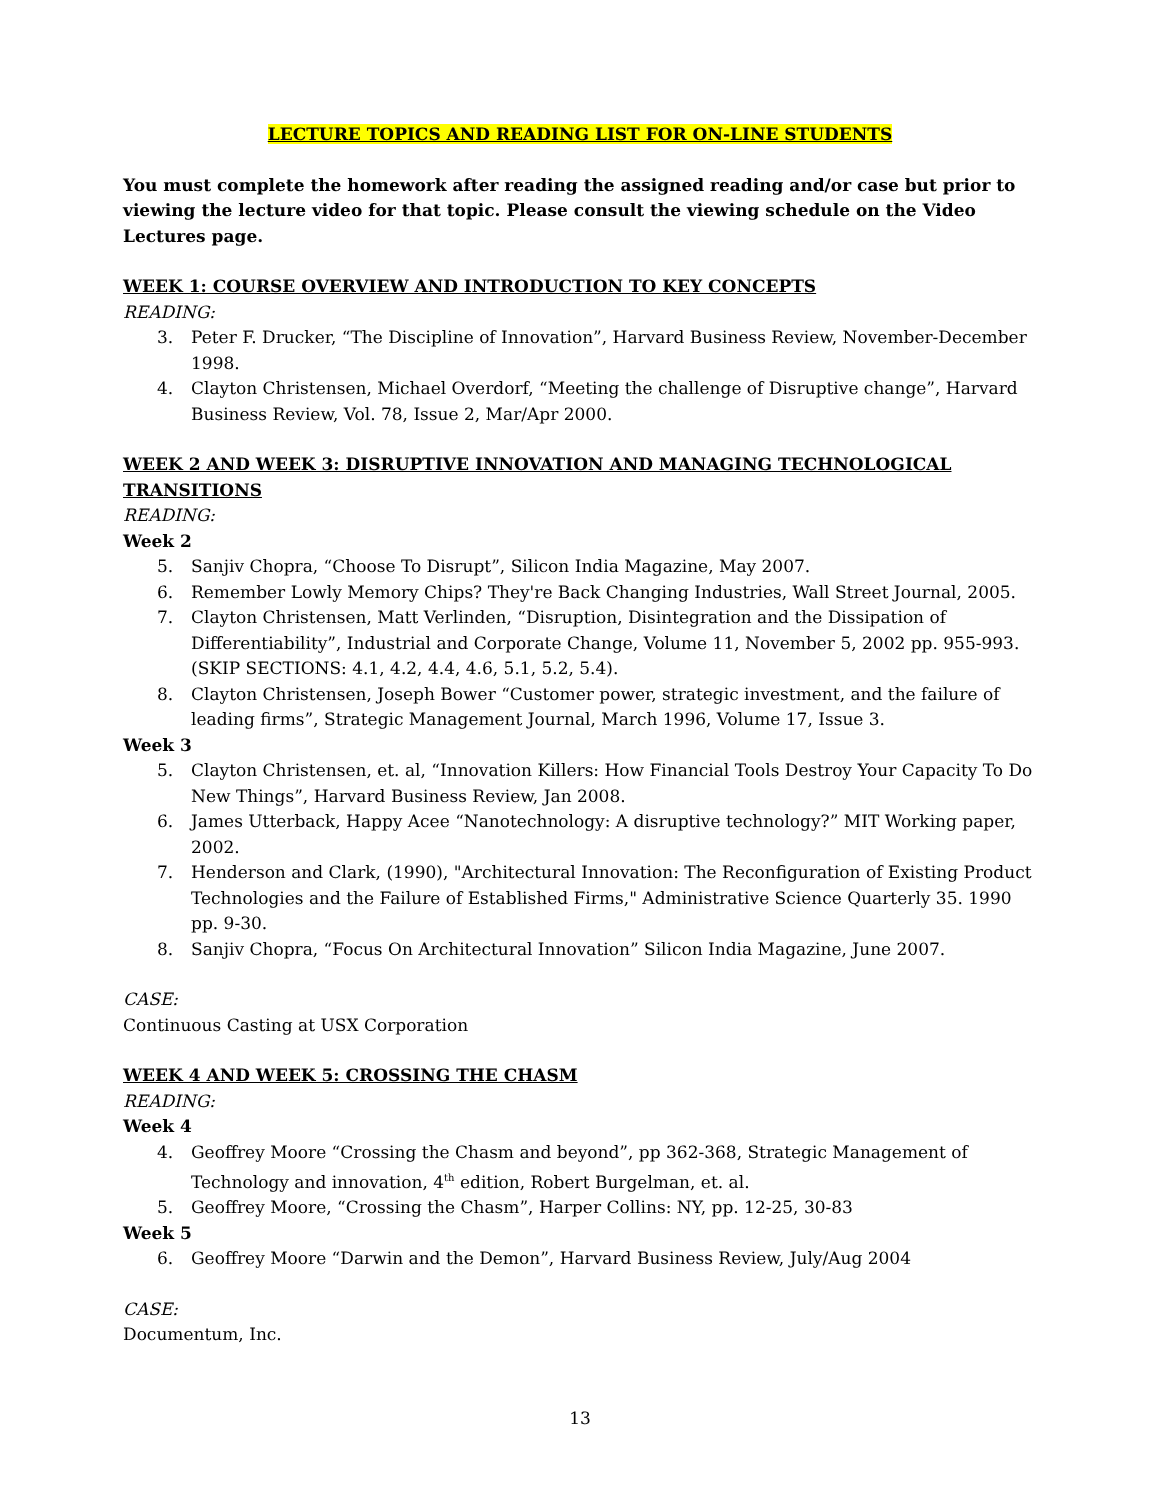LECTURE TOPICS AND READING LIST FOR ON-LINE STUDENTS
You must complete the homework after reading the assigned reading and/or case but prior to viewing the lecture video for that topic. Please consult the viewing schedule on the Video Lectures page.
WEEK 1: COURSE OVERVIEW AND INTRODUCTION TO KEY CONCEPTS
READING:
3. Peter F. Drucker, “The Discipline of Innovation”, Harvard Business Review, November-December 1998.
4. Clayton Christensen, Michael Overdorf, “Meeting the challenge of Disruptive change”, Harvard Business Review, Vol. 78, Issue 2, Mar/Apr 2000.
WEEK 2 AND WEEK 3: DISRUPTIVE INNOVATION AND MANAGING TECHNOLOGICAL TRANSITIONS
READING:
Week 2
5. Sanjiv Chopra, “Choose To Disrupt”, Silicon India Magazine, May 2007.
6. Remember Lowly Memory Chips? They're Back Changing Industries, Wall Street Journal, 2005.
7. Clayton Christensen, Matt Verlinden, “Disruption, Disintegration and the Dissipation of Differentiability”, Industrial and Corporate Change, Volume 11, November 5, 2002 pp. 955-993. (SKIP SECTIONS: 4.1, 4.2, 4.4, 4.6, 5.1, 5.2, 5.4).
8. Clayton Christensen, Joseph Bower “Customer power, strategic investment, and the failure of leading firms”, Strategic Management Journal, March 1996, Volume 17, Issue 3.
Week 3
5. Clayton Christensen, et. al, “Innovation Killers: How Financial Tools Destroy Your Capacity To Do New Things”, Harvard Business Review, Jan 2008.
6. James Utterback, Happy Acee “Nanotechnology: A disruptive technology?” MIT Working paper, 2002.
7. Henderson and Clark, (1990), "Architectural Innovation: The Reconfiguration of Existing Product Technologies and the Failure of Established Firms," Administrative Science Quarterly 35. 1990 pp. 9-30.
8. Sanjiv Chopra, “Focus On Architectural Innovation” Silicon India Magazine, June 2007.
CASE:
Continuous Casting at USX Corporation
WEEK 4 AND WEEK 5: CROSSING THE CHASM
READING:
Week 4
4. Geoffrey Moore “Crossing the Chasm and beyond”, pp 362-368, Strategic Management of Technology and innovation, 4<sup>th</sup> edition, Robert Burgelman, et. al.
5. Geoffrey Moore, “Crossing the Chasm”, Harper Collins: NY, pp. 12-25, 30-83
Week 5
6. Geoffrey Moore “Darwin and the Demon”, Harvard Business Review, July/Aug 2004
CASE:
Documentum, Inc.
13